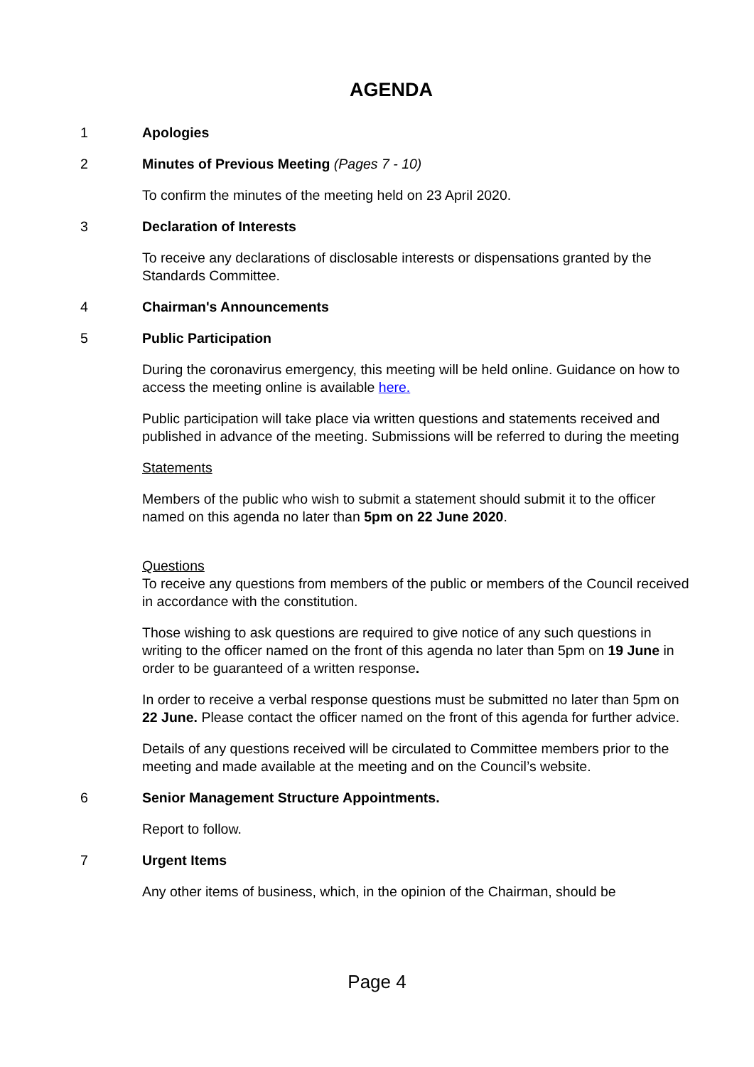AGENDA
1 Apologies
2 Minutes of Previous Meeting (Pages 7 - 10)
To confirm the minutes of the meeting held on 23 April 2020.
3 Declaration of Interests
To receive any declarations of disclosable interests or dispensations granted by the Standards Committee.
4 Chairman's Announcements
5 Public Participation
During the coronavirus emergency, this meeting will be held online. Guidance on how to access the meeting online is available here.
Public participation will take place via written questions and statements received and published in advance of the meeting. Submissions will be referred to during the meeting
Statements
Members of the public who wish to submit a statement should submit it to the officer named on this agenda no later than 5pm on 22 June 2020.
Questions
To receive any questions from members of the public or members of the Council received in accordance with the constitution.
Those wishing to ask questions are required to give notice of any such questions in writing to the officer named on the front of this agenda no later than 5pm on 19 June in order to be guaranteed of a written response.
In order to receive a verbal response questions must be submitted no later than 5pm on 22 June. Please contact the officer named on the front of this agenda for further advice.
Details of any questions received will be circulated to Committee members prior to the meeting and made available at the meeting and on the Council’s website.
6 Senior Management Structure Appointments.
Report to follow.
7 Urgent Items
Any other items of business, which, in the opinion of the Chairman, should be
Page 4